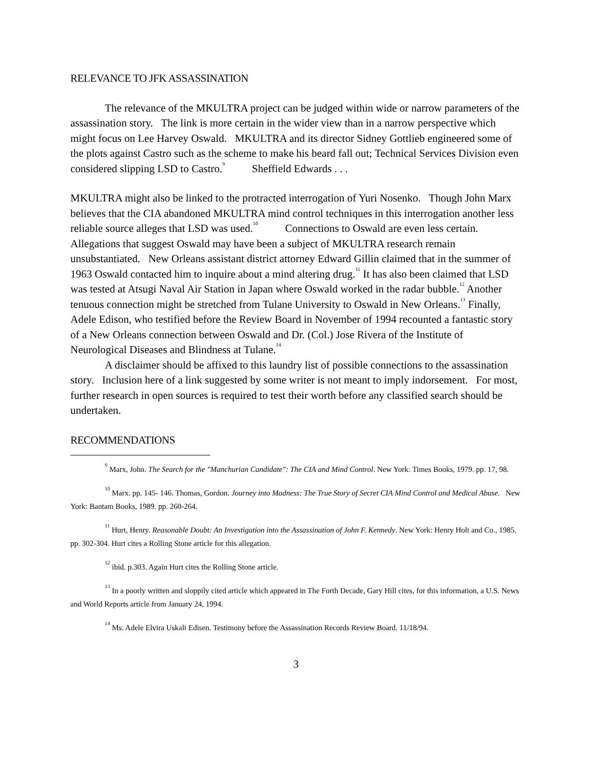RELEVANCE TO JFK ASSASSINATION
The relevance of the MKULTRA project can be judged within wide or narrow parameters of the assassination story. The link is more certain in the wider view than in a narrow perspective which might focus on Lee Harvey Oswald. MKULTRA and its director Sidney Gottlieb engineered some of the plots against Castro such as the scheme to make his beard fall out; Technical Services Division even considered slipping LSD to Castro.<sup>9</sup> Sheffield Edwards . . .
MKULTRA might also be linked to the protracted interrogation of Yuri Nosenko. Though John Marx believes that the CIA abandoned MKULTRA mind control techniques in this interrogation another less reliable source alleges that LSD was used.<sup>10</sup> Connections to Oswald are even less certain. Allegations that suggest Oswald may have been a subject of MKULTRA research remain unsubstantiated. New Orleans assistant district attorney Edward Gillin claimed that in the summer of 1963 Oswald contacted him to inquire about a mind altering drug.<sup>11</sup> It has also been claimed that LSD was tested at Atsugi Naval Air Station in Japan where Oswald worked in the radar bubble.<sup>12</sup> Another tenuous connection might be stretched from Tulane University to Oswald in New Orleans.<sup>13</sup> Finally, Adele Edison, who testified before the Review Board in November of 1994 recounted a fantastic story of a New Orleans connection between Oswald and Dr. (Col.) Jose Rivera of the Institute of Neurological Diseases and Blindness at Tulane.<sup>14</sup>
A disclaimer should be affixed to this laundry list of possible connections to the assassination story. Inclusion here of a link suggested by some writer is not meant to imply indorsement. For most, further research in open sources is required to test their worth before any classified search should be undertaken.
RECOMMENDATIONS
<sup>9</sup> Marx, John. The Search for the "Manchurian Candidate": The CIA and Mind Control. New York: Times Books, 1979. pp. 17, 98.
<sup>10</sup> Marx. pp. 145- 146. Thomas, Gordon. Journey into Madness: The True Story of Secret CIA Mind Control and Medical Abuse. New York: Bantam Books, 1989. pp. 260-264.
<sup>11</sup> Hurt, Henry. Reasonable Doubt: An Investigation into the Assassination of John F. Kennedy. New York: Henry Holt and Co., 1985. pp. 302-304. Hurt cites a Rolling Stone article for this allegation.
<sup>12</sup> ibid. p.303. Again Hurt cites the Rolling Stone article.
<sup>13</sup> In a poorly written and sloppily cited article which appeared in The Forth Decade, Gary Hill cites, for this information, a U.S. News and World Reports article from January 24, 1994.
<sup>14</sup> Ms. Adele Elvira Uskali Edisen. Testimony before the Assassination Records Review Board. 11/18/94.
3